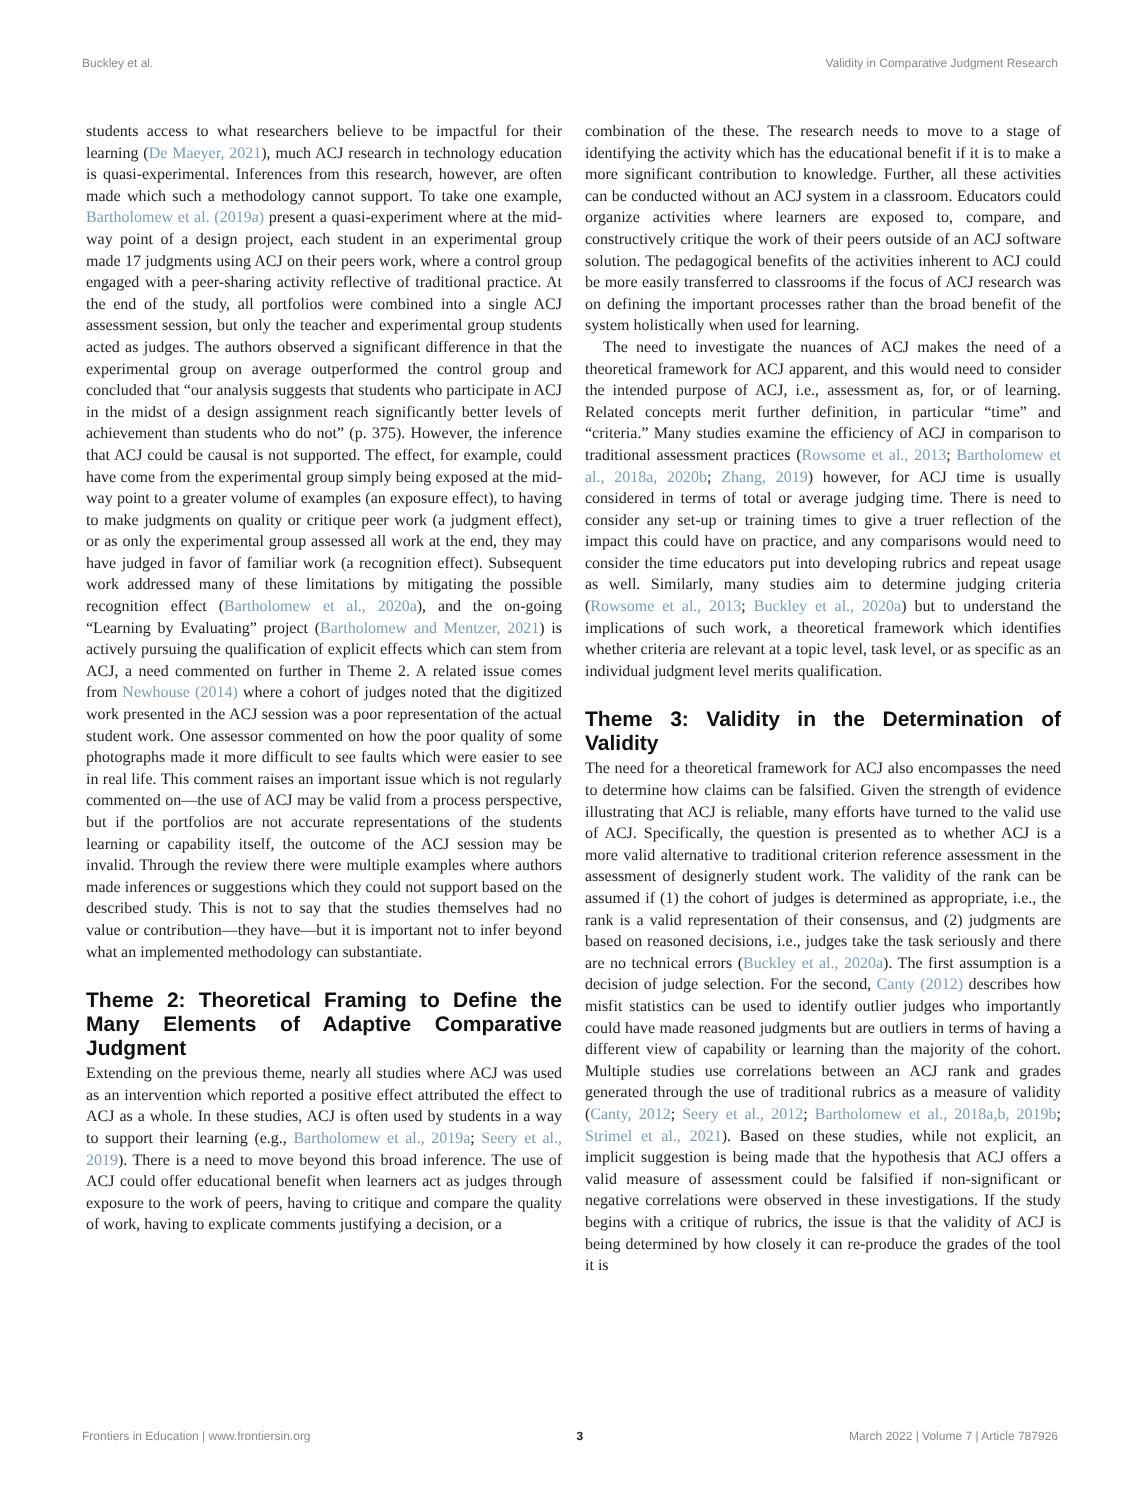Buckley et al. Validity in Comparative Judgment Research
students access to what researchers believe to be impactful for their learning (De Maeyer, 2021), much ACJ research in technology education is quasi-experimental. Inferences from this research, however, are often made which such a methodology cannot support. To take one example, Bartholomew et al. (2019a) present a quasi-experiment where at the mid-way point of a design project, each student in an experimental group made 17 judgments using ACJ on their peers work, where a control group engaged with a peer-sharing activity reflective of traditional practice. At the end of the study, all portfolios were combined into a single ACJ assessment session, but only the teacher and experimental group students acted as judges. The authors observed a significant difference in that the experimental group on average outperformed the control group and concluded that “our analysis suggests that students who participate in ACJ in the midst of a design assignment reach significantly better levels of achievement than students who do not” (p. 375). However, the inference that ACJ could be causal is not supported. The effect, for example, could have come from the experimental group simply being exposed at the mid-way point to a greater volume of examples (an exposure effect), to having to make judgments on quality or critique peer work (a judgment effect), or as only the experimental group assessed all work at the end, they may have judged in favor of familiar work (a recognition effect). Subsequent work addressed many of these limitations by mitigating the possible recognition effect (Bartholomew et al., 2020a), and the on-going “Learning by Evaluating” project (Bartholomew and Mentzer, 2021) is actively pursuing the qualification of explicit effects which can stem from ACJ, a need commented on further in Theme 2. A related issue comes from Newhouse (2014) where a cohort of judges noted that the digitized work presented in the ACJ session was a poor representation of the actual student work. One assessor commented on how the poor quality of some photographs made it more difficult to see faults which were easier to see in real life. This comment raises an important issue which is not regularly commented on—the use of ACJ may be valid from a process perspective, but if the portfolios are not accurate representations of the students learning or capability itself, the outcome of the ACJ session may be invalid. Through the review there were multiple examples where authors made inferences or suggestions which they could not support based on the described study. This is not to say that the studies themselves had no value or contribution—they have—but it is important not to infer beyond what an implemented methodology can substantiate.
Theme 2: Theoretical Framing to Define the Many Elements of Adaptive Comparative Judgment
Extending on the previous theme, nearly all studies where ACJ was used as an intervention which reported a positive effect attributed the effect to ACJ as a whole. In these studies, ACJ is often used by students in a way to support their learning (e.g., Bartholomew et al., 2019a; Seery et al., 2019). There is a need to move beyond this broad inference. The use of ACJ could offer educational benefit when learners act as judges through exposure to the work of peers, having to critique and compare the quality of work, having to explicate comments justifying a decision, or a
combination of the these. The research needs to move to a stage of identifying the activity which has the educational benefit if it is to make a more significant contribution to knowledge. Further, all these activities can be conducted without an ACJ system in a classroom. Educators could organize activities where learners are exposed to, compare, and constructively critique the work of their peers outside of an ACJ software solution. The pedagogical benefits of the activities inherent to ACJ could be more easily transferred to classrooms if the focus of ACJ research was on defining the important processes rather than the broad benefit of the system holistically when used for learning.
The need to investigate the nuances of ACJ makes the need of a theoretical framework for ACJ apparent, and this would need to consider the intended purpose of ACJ, i.e., assessment as, for, or of learning. Related concepts merit further definition, in particular “time” and “criteria.” Many studies examine the efficiency of ACJ in comparison to traditional assessment practices (Rowsome et al., 2013; Bartholomew et al., 2018a, 2020b; Zhang, 2019) however, for ACJ time is usually considered in terms of total or average judging time. There is need to consider any set-up or training times to give a truer reflection of the impact this could have on practice, and any comparisons would need to consider the time educators put into developing rubrics and repeat usage as well. Similarly, many studies aim to determine judging criteria (Rowsome et al., 2013; Buckley et al., 2020a) but to understand the implications of such work, a theoretical framework which identifies whether criteria are relevant at a topic level, task level, or as specific as an individual judgment level merits qualification.
Theme 3: Validity in the Determination of Validity
The need for a theoretical framework for ACJ also encompasses the need to determine how claims can be falsified. Given the strength of evidence illustrating that ACJ is reliable, many efforts have turned to the valid use of ACJ. Specifically, the question is presented as to whether ACJ is a more valid alternative to traditional criterion reference assessment in the assessment of designerly student work. The validity of the rank can be assumed if (1) the cohort of judges is determined as appropriate, i.e., the rank is a valid representation of their consensus, and (2) judgments are based on reasoned decisions, i.e., judges take the task seriously and there are no technical errors (Buckley et al., 2020a). The first assumption is a decision of judge selection. For the second, Canty (2012) describes how misfit statistics can be used to identify outlier judges who importantly could have made reasoned judgments but are outliers in terms of having a different view of capability or learning than the majority of the cohort. Multiple studies use correlations between an ACJ rank and grades generated through the use of traditional rubrics as a measure of validity (Canty, 2012; Seery et al., 2012; Bartholomew et al., 2018a,b, 2019b; Strimel et al., 2021). Based on these studies, while not explicit, an implicit suggestion is being made that the hypothesis that ACJ offers a valid measure of assessment could be falsified if non-significant or negative correlations were observed in these investigations. If the study begins with a critique of rubrics, the issue is that the validity of ACJ is being determined by how closely it can re-produce the grades of the tool it is
Frontiers in Education | www.frontiersin.org 3 March 2022 | Volume 7 | Article 787926